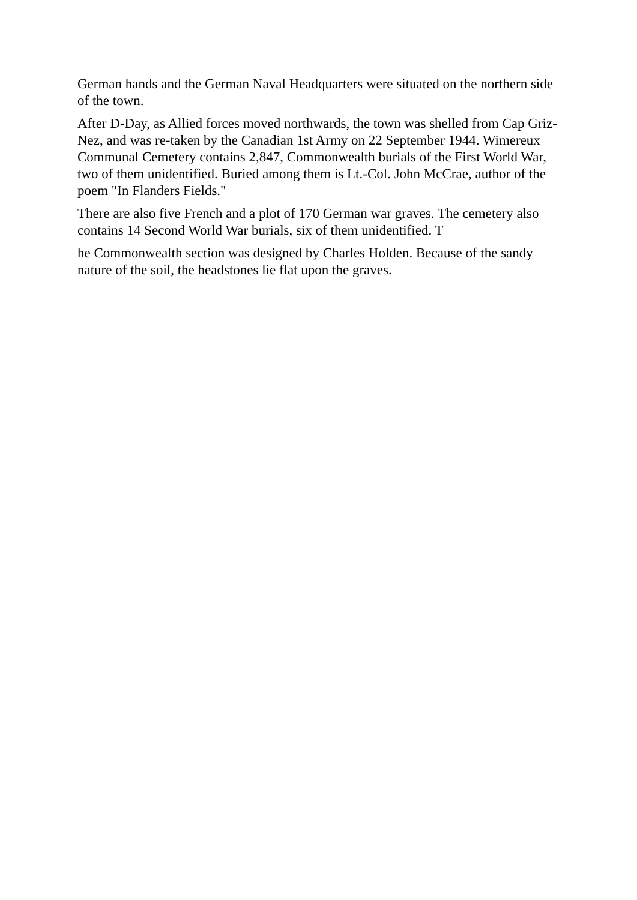German hands and the German Naval Headquarters were situated on the northern side of the town.
After D-Day, as Allied forces moved northwards, the town was shelled from Cap Griz-Nez, and was re-taken by the Canadian 1st Army on 22 September 1944. Wimereux Communal Cemetery contains 2,847, Commonwealth burials of the First World War, two of them unidentified. Buried among them is Lt.-Col. John McCrae, author of the poem "In Flanders Fields."
There are also five French and a plot of 170 German war graves. The cemetery also contains 14 Second World War burials, six of them unidentified. T
he Commonwealth section was designed by Charles Holden. Because of the sandy nature of the soil, the headstones lie flat upon the graves.